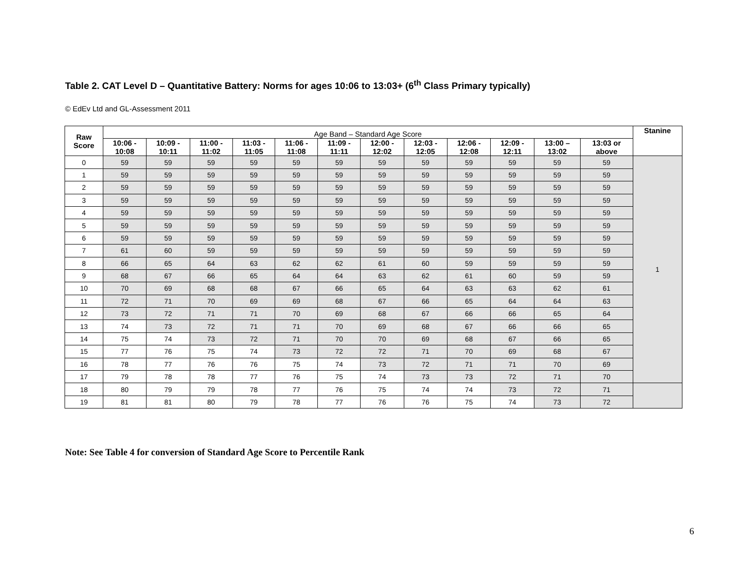Table 2. CAT Level D – Quantitative Battery: Norms for ages 10:06 to 13:03+ (6<sup>th</sup> Class Primary typically)
© EdEv Ltd and GL-Assessment 2011
| Raw Score | Age Band – Standard Age Score | | | | | | | | | | | | Stanine |
| | 10:06 - 10:08 | 10:09 - 10:11 | 11:00 - 11:02 | 11:03 - 11:05 | 11:06 - 11:08 | 11:09 - 11:11 | 12:00 - 12:02 | 12:03 - 12:05 | 12:06 - 12:08 | 12:09 - 12:11 | 13:00 – 13:02 | 13:03 or above | |
| 0 | 59 | 59 | 59 | 59 | 59 | 59 | 59 | 59 | 59 | 59 | 59 | 59 | 1 |
| 1 | 59 | 59 | 59 | 59 | 59 | 59 | 59 | 59 | 59 | 59 | 59 | 59 | |
| 2 | 59 | 59 | 59 | 59 | 59 | 59 | 59 | 59 | 59 | 59 | 59 | 59 | |
| 3 | 59 | 59 | 59 | 59 | 59 | 59 | 59 | 59 | 59 | 59 | 59 | 59 | |
| 4 | 59 | 59 | 59 | 59 | 59 | 59 | 59 | 59 | 59 | 59 | 59 | 59 | |
| 5 | 59 | 59 | 59 | 59 | 59 | 59 | 59 | 59 | 59 | 59 | 59 | 59 | |
| 6 | 59 | 59 | 59 | 59 | 59 | 59 | 59 | 59 | 59 | 59 | 59 | 59 | |
| 7 | 61 | 60 | 59 | 59 | 59 | 59 | 59 | 59 | 59 | 59 | 59 | 59 | |
| 8 | 66 | 65 | 64 | 63 | 62 | 62 | 61 | 60 | 59 | 59 | 59 | 59 | |
| 9 | 68 | 67 | 66 | 65 | 64 | 64 | 63 | 62 | 61 | 60 | 59 | 59 | |
| 10 | 70 | 69 | 68 | 68 | 67 | 66 | 65 | 64 | 63 | 63 | 62 | 61 | |
| 11 | 72 | 71 | 70 | 69 | 69 | 68 | 67 | 66 | 65 | 64 | 64 | 63 | |
| 12 | 73 | 72 | 71 | 71 | 70 | 69 | 68 | 67 | 66 | 66 | 65 | 64 | |
| 13 | 74 | 73 | 72 | 71 | 71 | 70 | 69 | 68 | 67 | 66 | 66 | 65 | |
| 14 | 75 | 74 | 73 | 72 | 71 | 70 | 70 | 69 | 68 | 67 | 66 | 65 | |
| 15 | 77 | 76 | 75 | 74 | 73 | 72 | 72 | 71 | 70 | 69 | 68 | 67 | |
| 16 | 78 | 77 | 76 | 76 | 75 | 74 | 73 | 72 | 71 | 71 | 70 | 69 | |
| 17 | 79 | 78 | 78 | 77 | 76 | 75 | 74 | 73 | 73 | 72 | 71 | 70 | |
| 18 | 80 | 79 | 79 | 78 | 77 | 76 | 75 | 74 | 74 | 73 | 72 | 71 | |
| 19 | 81 | 81 | 80 | 79 | 78 | 77 | 76 | 76 | 75 | 74 | 73 | 72 | |
Note: See Table 4 for conversion of Standard Age Score to Percentile Rank
6